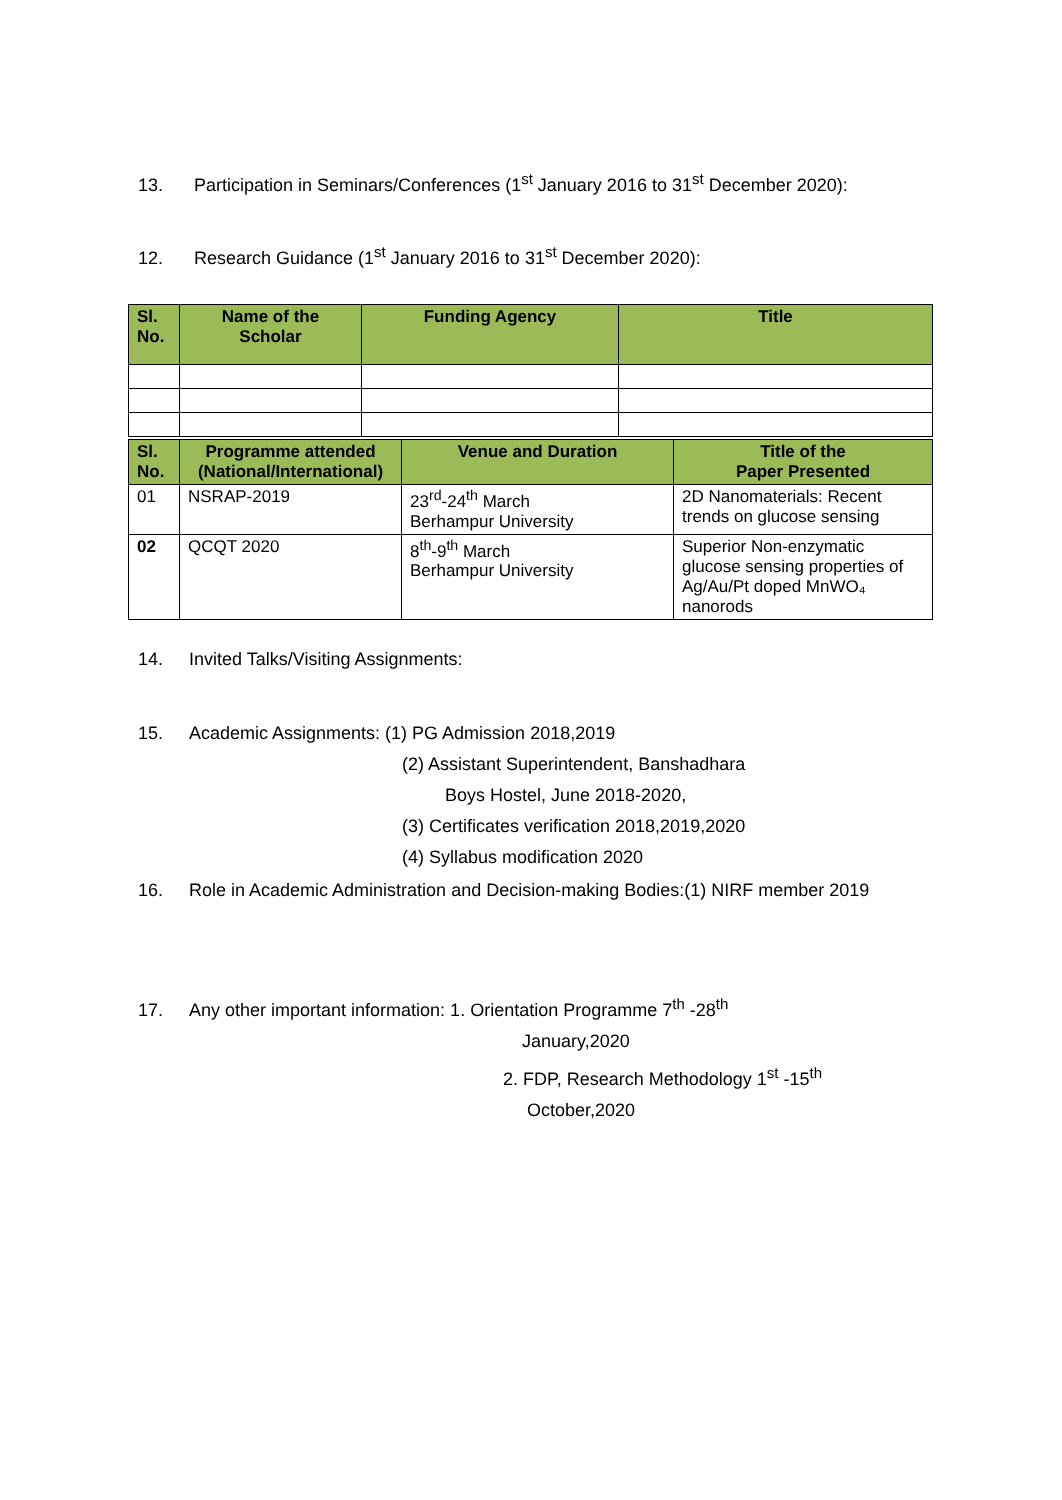13. Participation in Seminars/Conferences (1<sup>st</sup> January 2016 to 31<sup>st</sup> December 2020):
12. Research Guidance (1<sup>st</sup> January 2016 to 31<sup>st</sup> December 2020):
| Sl. No. | Name of the Scholar | Funding Agency | Title |
| --- | --- | --- | --- |
| Sl. No. | Programme attended (National/International) | Venue and Duration | Title of the Paper Presented |
| --- | --- | --- | --- |
| 01 | NSRAP-2019 | 23<sup>rd</sup>-24<sup>th</sup> March Berhampur University | 2D Nanomaterials: Recent trends on glucose sensing |
| 02 | QCQT 2020 | 8<sup>th</sup>-9<sup>th</sup> March Berhampur University | Superior Non-enzymatic glucose sensing properties of Ag/Au/Pt doped MnWO₄ nanorods |
14. Invited Talks/Visiting Assignments:
15. Academic Assignments: (1) PG Admission 2018,2019
(2) Assistant Superintendent, Banshadhara
Boys Hostel, June 2018-2020,
(3) Certificates verification 2018,2019,2020
(4) Syllabus modification 2020
16. Role in Academic Administration and Decision-making Bodies:(1) NIRF member 2019
17. Any other important information: 1. Orientation Programme 7<sup>th</sup> -28<sup>th</sup>
January,2020
2. FDP, Research Methodology 1<sup>st</sup> -15<sup>th</sup>
October,2020